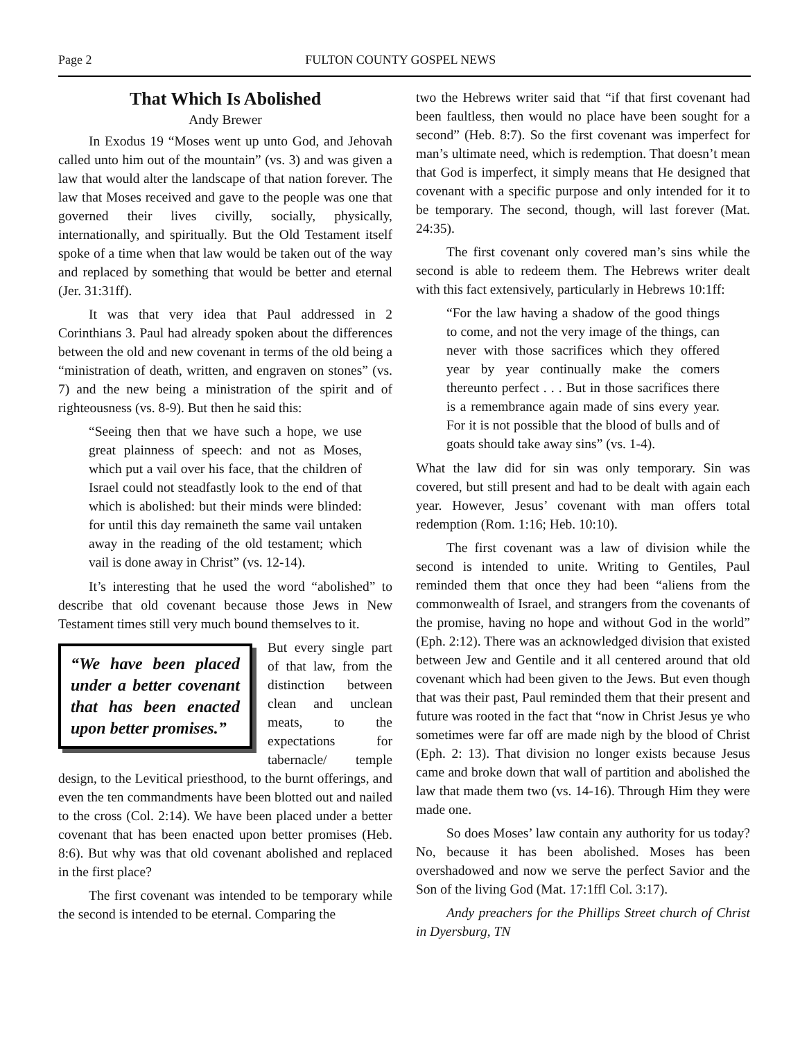Page 2 FULTON COUNTY GOSPEL NEWS
That Which Is Abolished
Andy Brewer
In Exodus 19 “Moses went up unto God, and Jehovah called unto him out of the mountain” (vs. 3) and was given a law that would alter the landscape of that nation forever. The law that Moses received and gave to the people was one that governed their lives civilly, socially, physically, internationally, and spiritually. But the Old Testament itself spoke of a time when that law would be taken out of the way and replaced by something that would be better and eternal (Jer. 31:31ff).
It was that very idea that Paul addressed in 2 Corinthians 3. Paul had already spoken about the differences between the old and new covenant in terms of the old being a “ministration of death, written, and engraven on stones” (vs. 7) and the new being a ministration of the spirit and of righteousness (vs. 8-9). But then he said this:
“Seeing then that we have such a hope, we use great plainness of speech: and not as Moses, which put a vail over his face, that the children of Israel could not steadfastly look to the end of that which is abolished: but their minds were blinded: for until this day remaineth the same vail untaken away in the reading of the old testament; which vail is done away in Christ” (vs. 12-14).
It’s interesting that he used the word “abolished” to describe that old covenant because those Jews in New Testament times still very much bound themselves to it.
“We have been placed under a better covenant that has been enacted upon better promises.”
But every single part of that law, from the distinction between clean and unclean meats, to the expectations for tabernacle/ temple design, to the Levitical priesthood, to the burnt offerings, and even the ten commandments have been blotted out and nailed to the cross (Col. 2:14). We have been placed under a better covenant that has been enacted upon better promises (Heb. 8:6). But why was that old covenant abolished and replaced in the first place?
The first covenant was intended to be temporary while the second is intended to be eternal. Comparing the
two the Hebrews writer said that “if that first covenant had been faultless, then would no place have been sought for a second” (Heb. 8:7). So the first covenant was imperfect for man’s ultimate need, which is redemption. That doesn’t mean that God is imperfect, it simply means that He designed that covenant with a specific purpose and only intended for it to be temporary. The second, though, will last forever (Mat. 24:35).
The first covenant only covered man’s sins while the second is able to redeem them. The Hebrews writer dealt with this fact extensively, particularly in Hebrews 10:1ff:
“For the law having a shadow of the good things to come, and not the very image of the things, can never with those sacrifices which they offered year by year continually make the comers thereunto perfect . . . But in those sacrifices there is a remembrance again made of sins every year. For it is not possible that the blood of bulls and of goats should take away sins” (vs. 1-4).
What the law did for sin was only temporary. Sin was covered, but still present and had to be dealt with again each year. However, Jesus’ covenant with man offers total redemption (Rom. 1:16; Heb. 10:10).
The first covenant was a law of division while the second is intended to unite. Writing to Gentiles, Paul reminded them that once they had been “aliens from the commonwealth of Israel, and strangers from the covenants of the promise, having no hope and without God in the world” (Eph. 2:12). There was an acknowledged division that existed between Jew and Gentile and it all centered around that old covenant which had been given to the Jews. But even though that was their past, Paul reminded them that their present and future was rooted in the fact that “now in Christ Jesus ye who sometimes were far off are made nigh by the blood of Christ (Eph. 2: 13). That division no longer exists because Jesus came and broke down that wall of partition and abolished the law that made them two (vs. 14-16). Through Him they were made one.
So does Moses’ law contain any authority for us today? No, because it has been abolished. Moses has been overshadowed and now we serve the perfect Savior and the Son of the living God (Mat. 17:1ffl Col. 3:17).
Andy preachers for the Phillips Street church of Christ in Dyersburg, TN